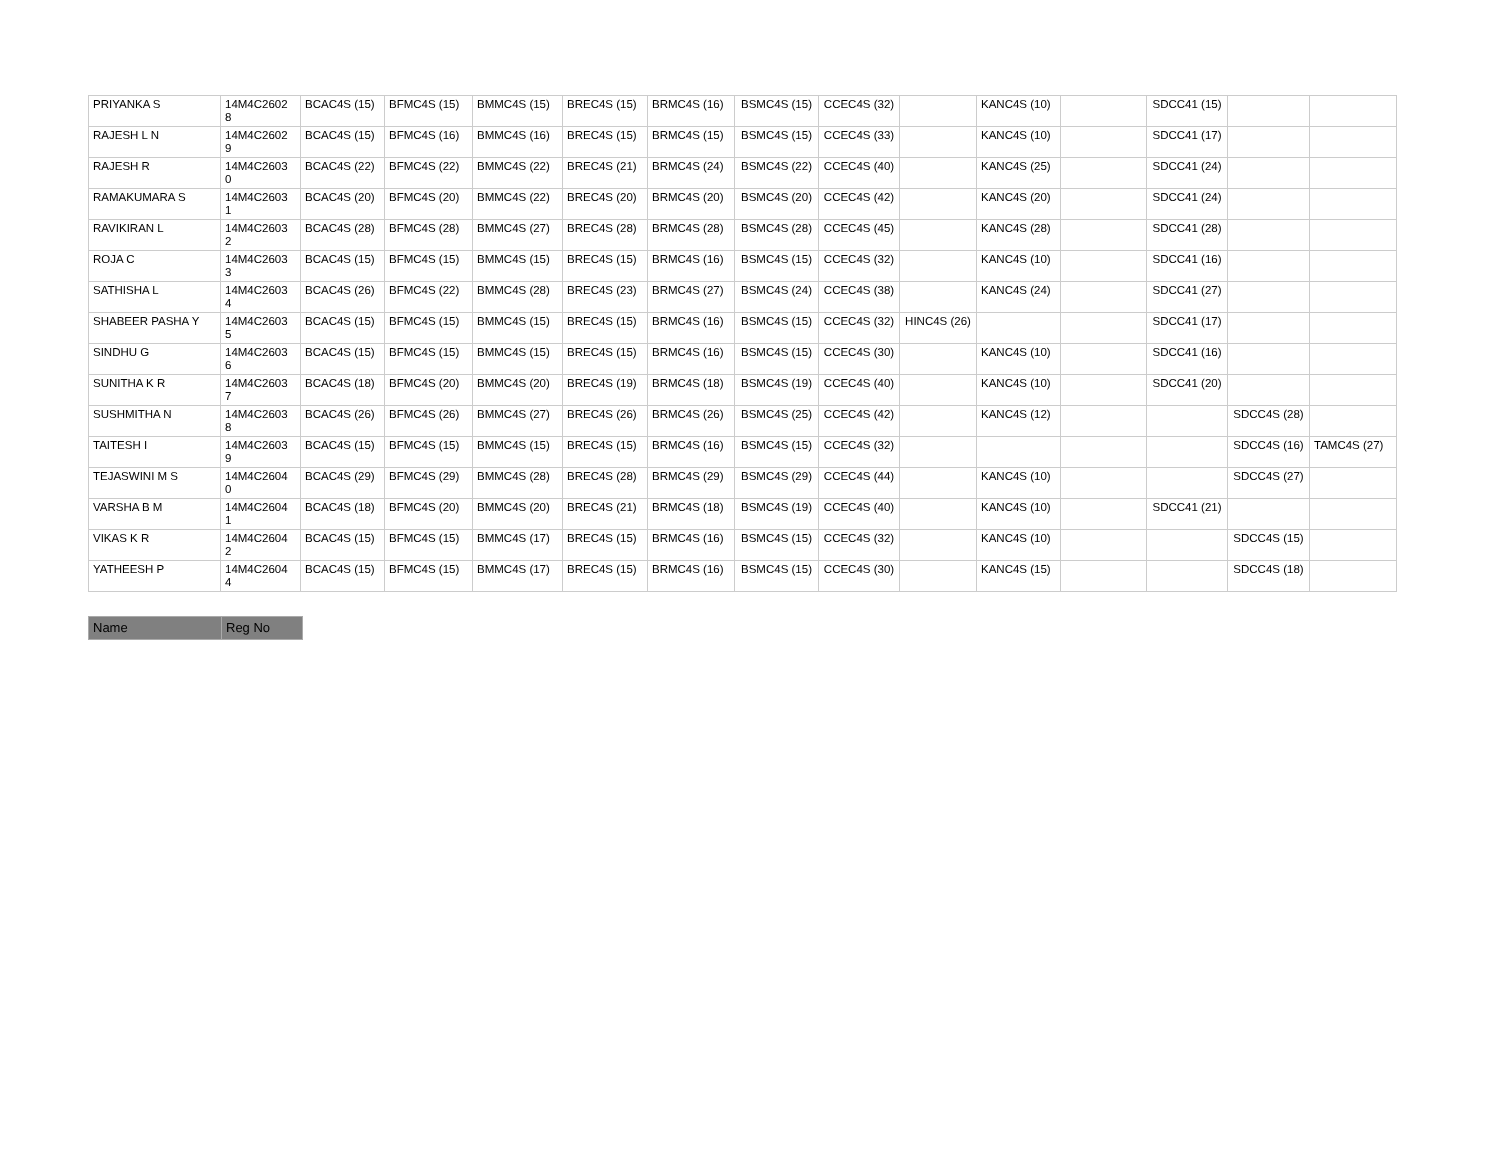| PRIYANKA S | 14M4C2602 8 | BCAC4S (15) | BFMC4S (15) | BMMC4S (15) | BREC4S (15) | BRMC4S (16) | BSMC4S (15) | CCEC4S (32) | | KANC4S (10) | | SDCC41 (15) | | |
| RAJESH L N | 14M4C2602 9 | BCAC4S (15) | BFMC4S (16) | BMMC4S (16) | BREC4S (15) | BRMC4S (15) | BSMC4S (15) | CCEC4S (33) | | KANC4S (10) | | SDCC41 (17) | | |
| RAJESH R | 14M4C2603 0 | BCAC4S (22) | BFMC4S (22) | BMMC4S (22) | BREC4S (21) | BRMC4S (24) | BSMC4S (22) | CCEC4S (40) | | KANC4S (25) | | SDCC41 (24) | | |
| RAMAKUMARA S | 14M4C2603 1 | BCAC4S (20) | BFMC4S (20) | BMMC4S (22) | BREC4S (20) | BRMC4S (20) | BSMC4S (20) | CCEC4S (42) | | KANC4S (20) | | SDCC41 (24) | | |
| RAVIKIRAN L | 14M4C2603 2 | BCAC4S (28) | BFMC4S (28) | BMMC4S (27) | BREC4S (28) | BRMC4S (28) | BSMC4S (28) | CCEC4S (45) | | KANC4S (28) | | SDCC41 (28) | | |
| ROJA C | 14M4C2603 3 | BCAC4S (15) | BFMC4S (15) | BMMC4S (15) | BREC4S (15) | BRMC4S (16) | BSMC4S (15) | CCEC4S (32) | | KANC4S (10) | | SDCC41 (16) | | |
| SATHISHA L | 14M4C2603 4 | BCAC4S (26) | BFMC4S (22) | BMMC4S (28) | BREC4S (23) | BRMC4S (27) | BSMC4S (24) | CCEC4S (38) | | KANC4S (24) | | SDCC41 (27) | | |
| SHABEER PASHA Y | 14M4C2603 5 | BCAC4S (15) | BFMC4S (15) | BMMC4S (15) | BREC4S (15) | BRMC4S (16) | BSMC4S (15) | CCEC4S (32) | HINC4S (26) | | | SDCC41 (17) | | |
| SINDHU G | 14M4C2603 6 | BCAC4S (15) | BFMC4S (15) | BMMC4S (15) | BREC4S (15) | BRMC4S (16) | BSMC4S (15) | CCEC4S (30) | | KANC4S (10) | | SDCC41 (16) | | |
| SUNITHA K R | 14M4C2603 7 | BCAC4S (18) | BFMC4S (20) | BMMC4S (20) | BREC4S (19) | BRMC4S (18) | BSMC4S (19) | CCEC4S (40) | | KANC4S (10) | | SDCC41 (20) | | |
| SUSHMITHA N | 14M4C2603 8 | BCAC4S (26) | BFMC4S (26) | BMMC4S (27) | BREC4S (26) | BRMC4S (26) | BSMC4S (25) | CCEC4S (42) | | KANC4S (12) | | | SDCC4S (28) | |
| TAITESH I | 14M4C2603 9 | BCAC4S (15) | BFMC4S (15) | BMMC4S (15) | BREC4S (15) | BRMC4S (16) | BSMC4S (15) | CCEC4S (32) | | | | | SDCC4S (16) | TAMC4S (27) |
| TEJASWINI M S | 14M4C2604 0 | BCAC4S (29) | BFMC4S (29) | BMMC4S (28) | BREC4S (28) | BRMC4S (29) | BSMC4S (29) | CCEC4S (44) | | KANC4S (10) | | | SDCC4S (27) | |
| VARSHA B M | 14M4C2604 1 | BCAC4S (18) | BFMC4S (20) | BMMC4S (20) | BREC4S (21) | BRMC4S (18) | BSMC4S (19) | CCEC4S (40) | | KANC4S (10) | | SDCC41 (21) | | |
| VIKAS K R | 14M4C2604 2 | BCAC4S (15) | BFMC4S (15) | BMMC4S (17) | BREC4S (15) | BRMC4S (16) | BSMC4S (15) | CCEC4S (32) | | KANC4S (10) | | | SDCC4S (15) | |
| YATHEESH P | 14M4C2604 4 | BCAC4S (15) | BFMC4S (15) | BMMC4S (17) | BREC4S (15) | BRMC4S (16) | BSMC4S (15) | CCEC4S (30) | | KANC4S (15) | | | SDCC4S (18) | |
| Name | Reg No |